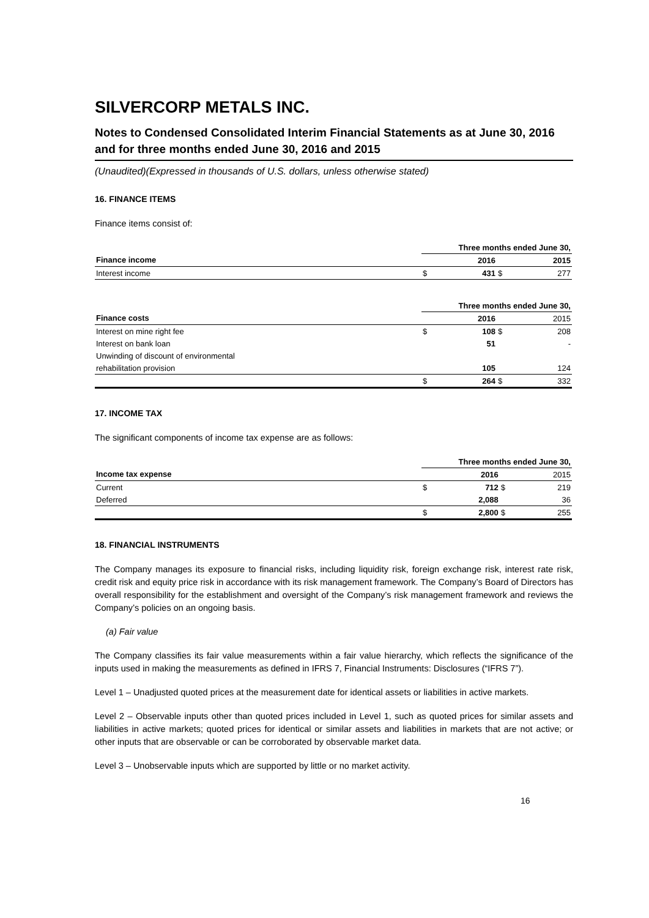SILVERCORP METALS INC.
Notes to Condensed Consolidated Interim Financial Statements as at June 30, 2016 and for three months ended June 30, 2016 and 2015
(Unaudited)(Expressed in thousands of U.S. dollars, unless otherwise stated)
16. FINANCE ITEMS
Finance items consist of:
| | Three months ended June 30, | | | |
| Finance income | | 2016 | | 2015 |
| Interest income | $ | 431 | $ | 277 |
| | Three months ended June 30, | | | |
| Finance costs | | 2016 | | 2015 |
| Interest on mine right fee | $ | 108 | $ | 208 |
| Interest on bank loan | | 51 | | - |
| Unwinding of discount of environmental | | | | |
| rehabilitation provision | | 105 | | 124 |
| | $ | 264 | $ | 332 |
17. INCOME TAX
The significant components of income tax expense are as follows:
| | Three months ended June 30, | | | |
| Income tax expense | | 2016 | | 2015 |
| Current | $ | 712 | $ | 219 |
| Deferred | | 2,088 | | 36 |
| | $ | 2,800 | $ | 255 |
18. FINANCIAL INSTRUMENTS
The Company manages its exposure to financial risks, including liquidity risk, foreign exchange risk, interest rate risk, credit risk and equity price risk in accordance with its risk management framework. The Company’s Board of Directors has overall responsibility for the establishment and oversight of the Company’s risk management framework and reviews the Company’s policies on an ongoing basis.
(a) Fair value
The Company classifies its fair value measurements within a fair value hierarchy, which reflects the significance of the inputs used in making the measurements as defined in IFRS 7, Financial Instruments: Disclosures (“IFRS 7”).
Level 1 – Unadjusted quoted prices at the measurement date for identical assets or liabilities in active markets.
Level 2 – Observable inputs other than quoted prices included in Level 1, such as quoted prices for similar assets and liabilities in active markets; quoted prices for identical or similar assets and liabilities in markets that are not active; or other inputs that are observable or can be corroborated by observable market data.
Level 3 – Unobservable inputs which are supported by little or no market activity.
16